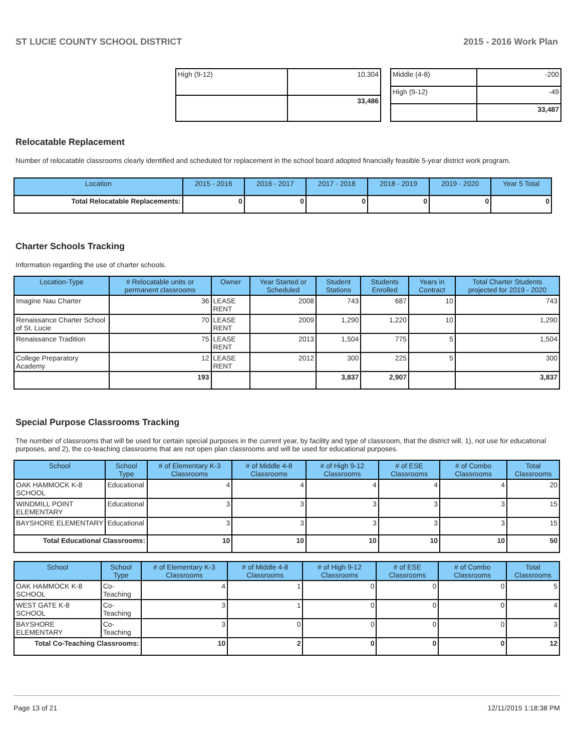ST LUCIE COUNTY SCHOOL DISTRICT 2015 - 2016 Work Plan
| High (9-12) | 10,304 |
| | 33,486 |
| Middle (4-8) | -200 |
| High (9-12) | -49 |
| | 33,487 |
Relocatable Replacement
Number of relocatable classrooms clearly identified and scheduled for replacement in the school board adopted financially feasible 5-year district work program.
| Location | 2015 - 2016 | 2016 - 2017 | 2017 - 2018 | 2018 - 2019 | 2019 - 2020 | Year 5 Total |
| --- | --- | --- | --- | --- | --- | --- |
| Total Relocatable Replacements: | 0 | 0 | 0 | 0 | 0 | 0 |
Charter Schools Tracking
Information regarding the use of charter schools.
| Location-Type | # Relocatable units or permanent classrooms | Owner | Year Started or Scheduled | Student Stations | Students Enrolled | Years in Contract | Total Charter Students projected for 2019 - 2020 |
| --- | --- | --- | --- | --- | --- | --- | --- |
| Imagine Nau Charter | 36 | LEASE RENT | 2008 | 743 | 687 | 10 | 743 |
| Renaissance Charter School of St. Lucie | 70 | LEASE RENT | 2009 | 1,290 | 1,220 | 10 | 1,290 |
| Renaissance Tradition | 75 | LEASE RENT | 2013 | 1,504 | 775 | 5 | 1,504 |
| College Preparatory Academy | 12 | LEASE RENT | 2012 | 300 | 225 | 5 | 300 |
| | 193 | | | 3,837 | 2,907 | | 3,837 |
Special Purpose Classrooms Tracking
The number of classrooms that will be used for certain special purposes in the current year, by facility and type of classroom, that the district will, 1), not use for educational purposes, and 2), the co-teaching classrooms that are not open plan classrooms and will be used for educational purposes.
| School | School Type | # of Elementary K-3 Classrooms | # of Middle 4-8 Classrooms | # of High 9-12 Classrooms | # of ESE Classrooms | # of Combo Classrooms | Total Classrooms |
| --- | --- | --- | --- | --- | --- | --- | --- |
| OAK HAMMOCK K-8 SCHOOL | Educational | 4 | 4 | 4 | 4 | 4 | 20 |
| WINDMILL POINT ELEMENTARY | Educational | 3 | 3 | 3 | 3 | 3 | 15 |
| BAYSHORE ELEMENTARY | Educational | 3 | 3 | 3 | 3 | 3 | 15 |
| Total Educational Classrooms: | | 10 | 10 | 10 | 10 | 10 | 50 |
| School | School Type | # of Elementary K-3 Classrooms | # of Middle 4-8 Classrooms | # of High 9-12 Classrooms | # of ESE Classrooms | # of Combo Classrooms | Total Classrooms |
| --- | --- | --- | --- | --- | --- | --- | --- |
| OAK HAMMOCK K-8 SCHOOL | Co-Teaching | 4 | 1 | 0 | 0 | 0 | 5 |
| WEST GATE K-8 SCHOOL | Co-Teaching | 3 | 1 | 0 | 0 | 0 | 4 |
| BAYSHORE ELEMENTARY | Co-Teaching | 3 | 0 | 0 | 0 | 0 | 3 |
| Total Co-Teaching Classrooms: | | 10 | 2 | 0 | 0 | 0 | 12 |
Page 13 of 21 12/11/2015 1:18:38 PM